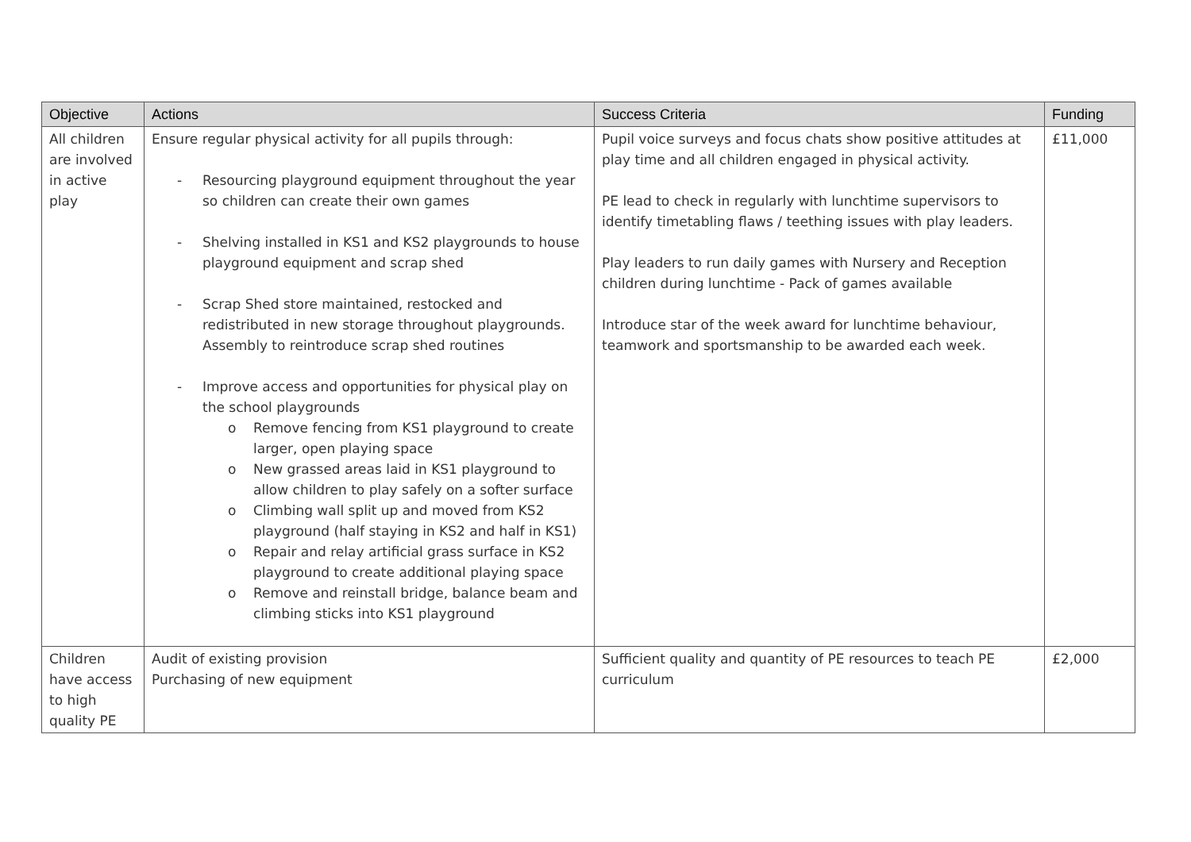| Objective | Actions | Success Criteria | Funding |
| --- | --- | --- | --- |
| All children are involved in active play | Ensure regular physical activity for all pupils through: - Resourcing playground equipment throughout the year so children can create their own games - Shelving installed in KS1 and KS2 playgrounds to house playground equipment and scrap shed - Scrap Shed store maintained, restocked and redistributed in new storage throughout playgrounds. Assembly to reintroduce scrap shed routines - Improve access and opportunities for physical play on the school playgrounds o Remove fencing from KS1 playground to create larger, open playing space o New grassed areas laid in KS1 playground to allow children to play safely on a softer surface o Climbing wall split up and moved from KS2 playground (half staying in KS2 and half in KS1) o Repair and relay artificial grass surface in KS2 playground to create additional playing space o Remove and reinstall bridge, balance beam and climbing sticks into KS1 playground | Pupil voice surveys and focus chats show positive attitudes at play time and all children engaged in physical activity. PE lead to check in regularly with lunchtime supervisors to identify timetabling flaws / teething issues with play leaders. Play leaders to run daily games with Nursery and Reception children during lunchtime - Pack of games available Introduce star of the week award for lunchtime behaviour, teamwork and sportsmanship to be awarded each week. | £11,000 |
| Children have access to high quality PE | Audit of existing provision Purchasing of new equipment | Sufficient quality and quantity of PE resources to teach PE curriculum | £2,000 |